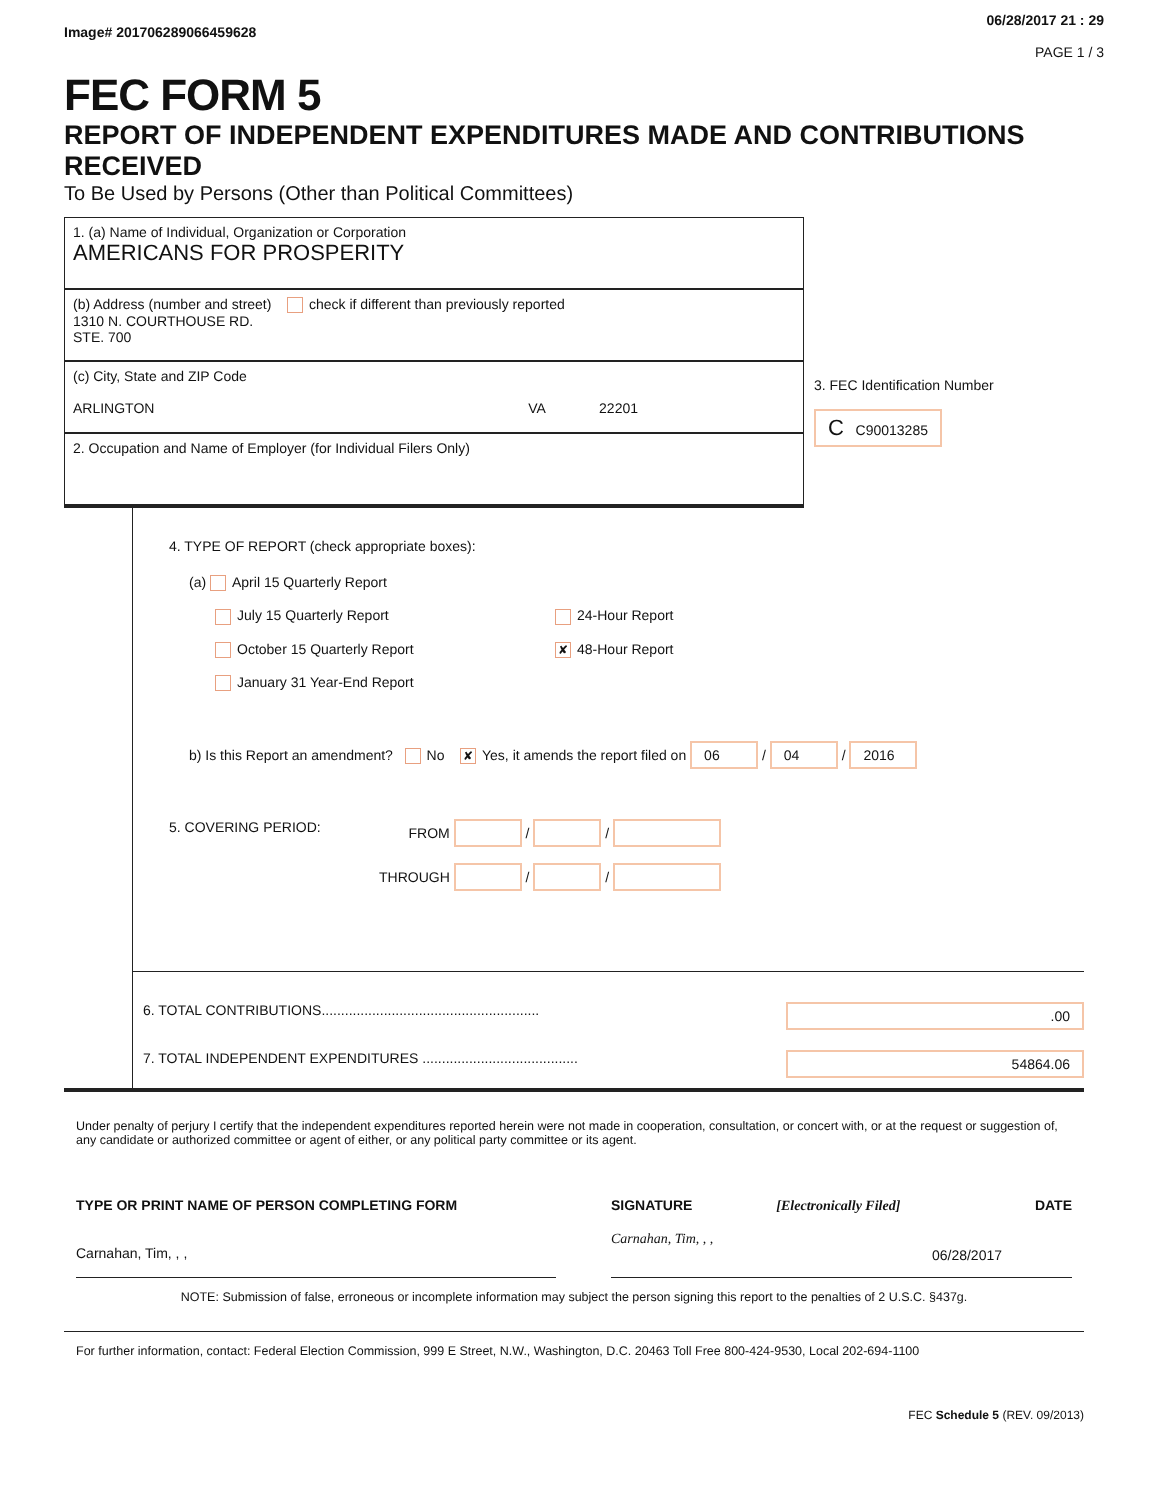Image# 201706289066459628
06/28/2017 21 : 29
PAGE 1 / 3
FEC FORM 5
REPORT OF INDEPENDENT EXPENDITURES MADE AND CONTRIBUTIONS RECEIVED
To Be Used by Persons (Other than Political Committees)
1. (a) Name of Individual, Organization or Corporation
AMERICANS FOR PROSPERITY
(b) Address (number and street) check if different than previously reported
1310 N. COURTHOUSE RD.
STE. 700
(c) City, State and ZIP Code
ARLINGTON VA 22201
2. Occupation and Name of Employer (for Individual Filers Only)
3. FEC Identification Number
C C90013285
4. TYPE OF REPORT (check appropriate boxes):
(a) April 15 Quarterly Report
July 15 Quarterly Report 24-Hour Report
October 15 Quarterly Report
✘ 48-Hour Report
January 31 Year-End Report
b) Is this Report an amendment? No ✘ Yes, it amends the report filed on 06 / 04 / 2016
5. COVERING PERIOD: FROM / /
THROUGH / /
6. TOTAL CONTRIBUTIONS........................................................ .00
7. TOTAL INDEPENDENT EXPENDITURES ........................................ 54864.06
Under penalty of perjury I certify that the independent expenditures reported herein were not made in cooperation, consultation, or concert with, or at the request or suggestion of, any candidate or authorized committee or agent of either, or any political party committee or its agent.
TYPE OR PRINT NAME OF PERSON COMPLETING FORM
Carnahan, Tim, , ,
SIGNATURE [Electronically Filed] DATE
Carnahan, Tim, , ,
06/28/2017
NOTE: Submission of false, erroneous or incomplete information may subject the person signing this report to the penalties of 2 U.S.C. §437g.
For further information, contact: Federal Election Commission, 999 E Street, N.W., Washington, D.C. 20463 Toll Free 800-424-9530, Local 202-694-1100
FEC Schedule 5 (REV. 09/2013)